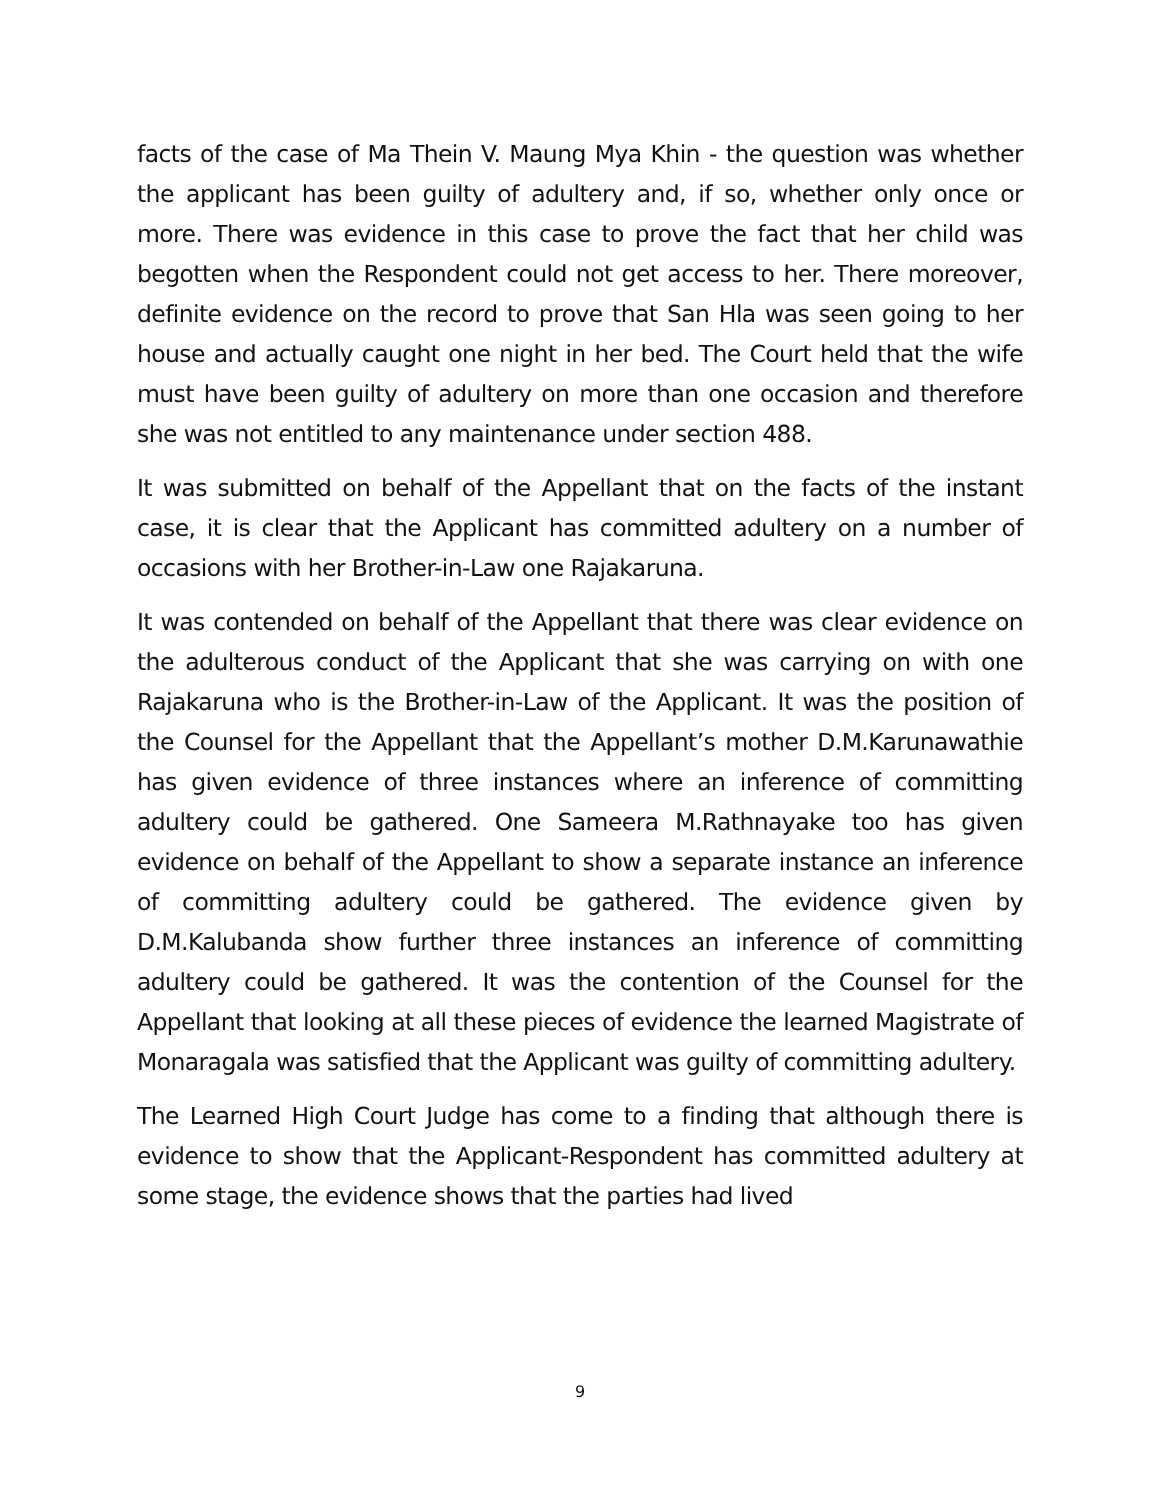facts of the case of Ma Thein V. Maung Mya Khin - the question was whether the applicant has been guilty of adultery and, if so, whether only once or more. There was evidence in this case to prove the fact that her child was begotten when the Respondent could not get access to her. There moreover, definite evidence on the record to prove that San Hla was seen going to her house and actually caught one night in her bed. The Court held that the wife must have been guilty of adultery on more than one occasion and therefore she was not entitled to any maintenance under section 488.
It was submitted on behalf of the Appellant that on the facts of the instant case, it is clear that the Applicant has committed adultery on a number of occasions with her Brother-in-Law one Rajakaruna.
It was contended on behalf of the Appellant that there was clear evidence on the adulterous conduct of the Applicant that she was carrying on with one Rajakaruna who is the Brother-in-Law of the Applicant. It was the position of the Counsel for the Appellant that the Appellant’s mother D.M.Karunawathie has given evidence of three instances where an inference of committing adultery could be gathered. One Sameera M.Rathnayake too has given evidence on behalf of the Appellant to show a separate instance an inference of committing adultery could be gathered. The evidence given by D.M.Kalubanda show further three instances an inference of committing adultery could be gathered. It was the contention of the Counsel for the Appellant that looking at all these pieces of evidence the learned Magistrate of Monaragala was satisfied that the Applicant was guilty of committing adultery.
The Learned High Court Judge has come to a finding that although there is evidence to show that the Applicant-Respondent has committed adultery at some stage, the evidence shows that the parties had lived
9